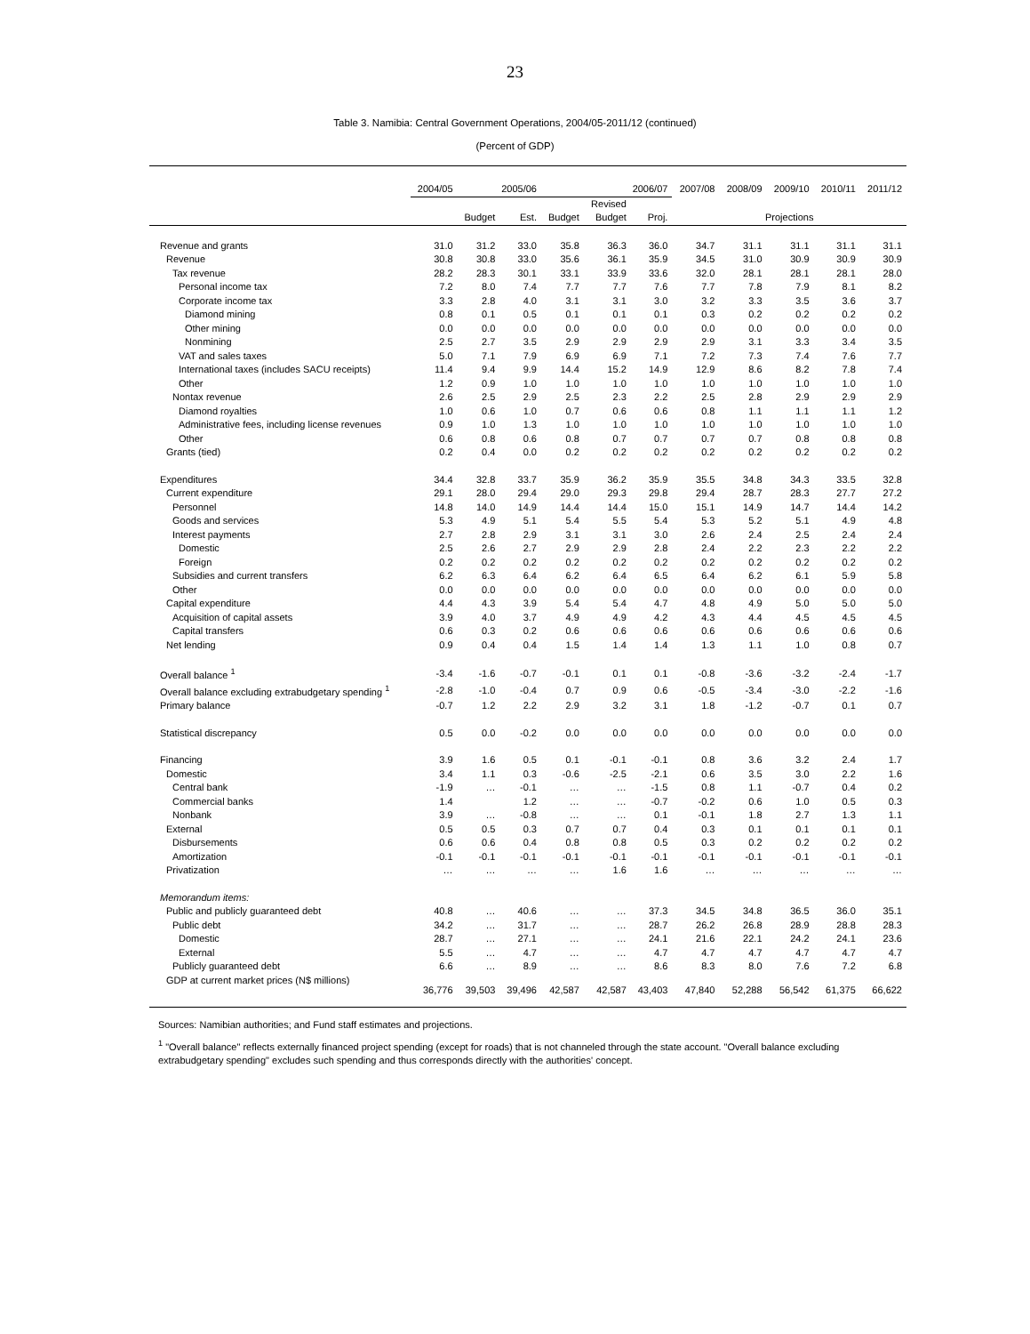23
Table 3. Namibia: Central Government Operations, 2004/05-2011/12 (continued)
(Percent of GDP)
| | 2004/05 | 2005/06 | | 2006/07 | | | 2007/08 | 2008/09 | 2009/10 | 2010/11 | 2011/12 |
| --- | --- | --- | --- | --- | --- | --- | --- | --- | --- | --- | --- |
| | | | | | Revised | | | | | | |
| | | Budget | Est. | Budget | Budget | Proj. | Projections | | | | |
| Revenue and grants | 31.0 | 31.2 | 33.0 | 35.8 | 36.3 | 36.0 | 34.7 | 31.1 | 31.1 | 31.1 | 31.1 |
| Revenue | 30.8 | 30.8 | 33.0 | 35.6 | 36.1 | 35.9 | 34.5 | 31.0 | 30.9 | 30.9 | 30.9 |
| Tax revenue | 28.2 | 28.3 | 30.1 | 33.1 | 33.9 | 33.6 | 32.0 | 28.1 | 28.1 | 28.1 | 28.0 |
| Personal income tax | 7.2 | 8.0 | 7.4 | 7.7 | 7.7 | 7.6 | 7.7 | 7.8 | 7.9 | 8.1 | 8.2 |
| Corporate income tax | 3.3 | 2.8 | 4.0 | 3.1 | 3.1 | 3.0 | 3.2 | 3.3 | 3.5 | 3.6 | 3.7 |
| Diamond mining | 0.8 | 0.1 | 0.5 | 0.1 | 0.1 | 0.1 | 0.3 | 0.2 | 0.2 | 0.2 | 0.2 |
| Other mining | 0.0 | 0.0 | 0.0 | 0.0 | 0.0 | 0.0 | 0.0 | 0.0 | 0.0 | 0.0 | 0.0 |
| Nonmining | 2.5 | 2.7 | 3.5 | 2.9 | 2.9 | 2.9 | 2.9 | 3.1 | 3.3 | 3.4 | 3.5 |
| VAT and sales taxes | 5.0 | 7.1 | 7.9 | 6.9 | 6.9 | 7.1 | 7.2 | 7.3 | 7.4 | 7.6 | 7.7 |
| International taxes (includes SACU receipts) | 11.4 | 9.4 | 9.9 | 14.4 | 15.2 | 14.9 | 12.9 | 8.6 | 8.2 | 7.8 | 7.4 |
| Other | 1.2 | 0.9 | 1.0 | 1.0 | 1.0 | 1.0 | 1.0 | 1.0 | 1.0 | 1.0 | 1.0 |
| Nontax revenue | 2.6 | 2.5 | 2.9 | 2.5 | 2.3 | 2.2 | 2.5 | 2.8 | 2.9 | 2.9 | 2.9 |
| Diamond royalties | 1.0 | 0.6 | 1.0 | 0.7 | 0.6 | 0.6 | 0.8 | 1.1 | 1.1 | 1.1 | 1.2 |
| Administrative fees, including license revenues | 0.9 | 1.0 | 1.3 | 1.0 | 1.0 | 1.0 | 1.0 | 1.0 | 1.0 | 1.0 | 1.0 |
| Other | 0.6 | 0.8 | 0.6 | 0.8 | 0.7 | 0.7 | 0.7 | 0.7 | 0.8 | 0.8 | 0.8 |
| Grants (tied) | 0.2 | 0.4 | 0.0 | 0.2 | 0.2 | 0.2 | 0.2 | 0.2 | 0.2 | 0.2 | 0.2 |
| Expenditures | 34.4 | 32.8 | 33.7 | 35.9 | 36.2 | 35.9 | 35.5 | 34.8 | 34.3 | 33.5 | 32.8 |
| Current expenditure | 29.1 | 28.0 | 29.4 | 29.0 | 29.3 | 29.8 | 29.4 | 28.7 | 28.3 | 27.7 | 27.2 |
| Personnel | 14.8 | 14.0 | 14.9 | 14.4 | 14.4 | 15.0 | 15.1 | 14.9 | 14.7 | 14.4 | 14.2 |
| Goods and services | 5.3 | 4.9 | 5.1 | 5.4 | 5.5 | 5.4 | 5.3 | 5.2 | 5.1 | 4.9 | 4.8 |
| Interest payments | 2.7 | 2.8 | 2.9 | 3.1 | 3.1 | 3.0 | 2.6 | 2.4 | 2.5 | 2.4 | 2.4 |
| Domestic | 2.5 | 2.6 | 2.7 | 2.9 | 2.9 | 2.8 | 2.4 | 2.2 | 2.3 | 2.2 | 2.2 |
| Foreign | 0.2 | 0.2 | 0.2 | 0.2 | 0.2 | 0.2 | 0.2 | 0.2 | 0.2 | 0.2 | 0.2 |
| Subsidies and current transfers | 6.2 | 6.3 | 6.4 | 6.2 | 6.4 | 6.5 | 6.4 | 6.2 | 6.1 | 5.9 | 5.8 |
| Other | 0.0 | 0.0 | 0.0 | 0.0 | 0.0 | 0.0 | 0.0 | 0.0 | 0.0 | 0.0 | 0.0 |
| Capital expenditure | 4.4 | 4.3 | 3.9 | 5.4 | 5.4 | 4.7 | 4.8 | 4.9 | 5.0 | 5.0 | 5.0 |
| Acquisition of capital assets | 3.9 | 4.0 | 3.7 | 4.9 | 4.9 | 4.2 | 4.3 | 4.4 | 4.5 | 4.5 | 4.5 |
| Capital transfers | 0.6 | 0.3 | 0.2 | 0.6 | 0.6 | 0.6 | 0.6 | 0.6 | 0.6 | 0.6 | 0.6 |
| Net lending | 0.9 | 0.4 | 0.4 | 1.5 | 1.4 | 1.4 | 1.3 | 1.1 | 1.0 | 0.8 | 0.7 |
| Overall balance <sup>1</sup> | -3.4 | -1.6 | -0.7 | -0.1 | 0.1 | 0.1 | -0.8 | -3.6 | -3.2 | -2.4 | -1.7 |
| Overall balance excluding extrabudgetary spending <sup>1</sup> | -2.8 | -1.0 | -0.4 | 0.7 | 0.9 | 0.6 | -0.5 | -3.4 | -3.0 | -2.2 | -1.6 |
| Primary balance | -0.7 | 1.2 | 2.2 | 2.9 | 3.2 | 3.1 | 1.8 | -1.2 | -0.7 | 0.1 | 0.7 |
| Statistical discrepancy | 0.5 | 0.0 | -0.2 | 0.0 | 0.0 | 0.0 | 0.0 | 0.0 | 0.0 | 0.0 | 0.0 |
| Financing | 3.9 | 1.6 | 0.5 | 0.1 | -0.1 | -0.1 | 0.8 | 3.6 | 3.2 | 2.4 | 1.7 |
| Domestic | 3.4 | 1.1 | 0.3 | -0.6 | -2.5 | -2.1 | 0.6 | 3.5 | 3.0 | 2.2 | 1.6 |
| Central bank | -1.9 | … | -0.1 | … | … | -1.5 | 0.8 | 1.1 | -0.7 | 0.4 | 0.2 |
| Commercial banks | 1.4 | | 1.2 | … | … | -0.7 | -0.2 | 0.6 | 1.0 | 0.5 | 0.3 |
| Nonbank | 3.9 | … | -0.8 | … | … | 0.1 | -0.1 | 1.8 | 2.7 | 1.3 | 1.1 |
| External | 0.5 | 0.5 | 0.3 | 0.7 | 0.7 | 0.4 | 0.3 | 0.1 | 0.1 | 0.1 | 0.1 |
| Disbursements | 0.6 | 0.6 | 0.4 | 0.8 | 0.8 | 0.5 | 0.3 | 0.2 | 0.2 | 0.2 | 0.2 |
| Amortization | -0.1 | -0.1 | -0.1 | -0.1 | -0.1 | -0.1 | -0.1 | -0.1 | -0.1 | -0.1 | -0.1 |
| Privatization | … | … | … | … | 1.6 | 1.6 | … | … | … | … | … |
| Memorandum items: | | | | | | | | | | | |
| Public and publicly guaranteed debt | 40.8 | … | 40.6 | … | … | 37.3 | 34.5 | 34.8 | 36.5 | 36.0 | 35.1 |
| Public debt | 34.2 | … | 31.7 | … | … | 28.7 | 26.2 | 26.8 | 28.9 | 28.8 | 28.3 |
| Domestic | 28.7 | … | 27.1 | … | … | 24.1 | 21.6 | 22.1 | 24.2 | 24.1 | 23.6 |
| External | 5.5 | … | 4.7 | … | … | 4.7 | 4.7 | 4.7 | 4.7 | 4.7 | 4.7 |
| Publicly guaranteed debt | 6.6 | … | 8.9 | … | … | 8.6 | 8.3 | 8.0 | 7.6 | 7.2 | 6.8 |
| GDP at current market prices (N$ millions) | 36,776 | 39,503 | 39,496 | 42,587 | 42,587 | 43,403 | 47,840 | 52,288 | 56,542 | 61,375 | 66,622 |
Sources: Namibian authorities; and Fund staff estimates and projections.
<sup>1</sup> "Overall balance" reflects externally financed project spending (except for roads) that is not channeled through the state account. "Overall balance excluding extrabudgetary spending" excludes such spending and thus corresponds directly with the authorities' concept.